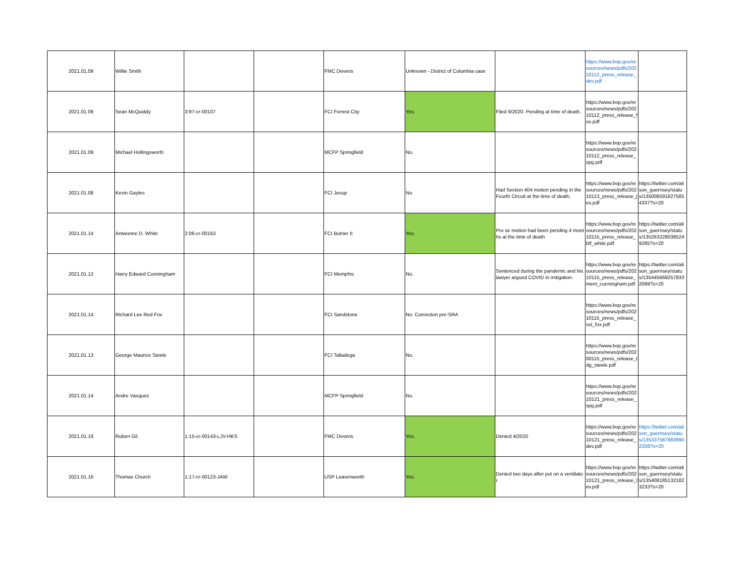| 2021.01.09 | Willie Smith | | | FMC Devens | Unknown - District of Columbia case | | https://www.bop.gov/resources/news/pdfs/20210112_press_release_dev.pdf | |
| 2021.01.09 | Sean McQuiddy | 3:97-cr-00107 | | FCI Forrest City | Yes. | Filed 9/2020. Pending at time of death. | https://www.bop.gov/resources/news/pdfs/20210112_press_release_fox.pdf | |
| 2021.01.09 | Michael Hollingsworth | | | MCFP Springfield | No. | | https://www.bop.gov/resources/news/pdfs/20210112_press_release_spg.pdf | |
| 2021.01.08 | Kevin Gayles | | | FCI Jesup | No. | Had Section 404 motion pending in the Fourth Circuit at the time of death. | https://www.bop.gov/resources/news/pdfs/20210113_press_release_jes.pdf | https://twitter.com/alison_guernsey/status/1350085918275854337?s=20 |
| 2021.01.14 | Antwonne D. White | 2:06-cr-00163 | | FCI Butner II | Yes. | Pro se motion had been pending 4 months at the time of death | https://www.bop.gov/resources/news/pdfs/20210115_press_release_btf_white.pdf | https://twitter.com/alison_guernsey/status/1352632280385249285?s=20 |
| 2021.01.12 | Harry Edward Cunningham | | | FCI Memphis | No. | Sentenced during the pandemic and his lawyer argued COVID in mitigation. | https://www.bop.gov/resources/news/pdfs/20210115_press_release_mem_cunningham.pdf | https://twitter.com/alison_guernsey/status/1354456692579332099?s=20 |
| 2021.01.14 | Richard Lee Red Fox | | | FCI Sandstone | No. Conviction pre-SRA | | https://www.bop.gov/resources/news/pdfs/20210115_press_release_sst_fox.pdf | |
| 2021.01.13 | George Maurice Steele | | | FCI Talladega | No. | | https://www.bop.gov/resources/news/pdfs/20200115_press_release_tdg_steele.pdf | |
| 2021.01.14 | Andre Vasquez | | | MCFP Springfield | No. | | https://www.bop.gov/resources/news/pdfs/20210121_press_release_spg.pdf | |
| 2021.01.19 | Ruben Gil | 1:15-cr-00143-LJV-HKS | | FMC Devens | Yes. | Denied 4/2020 | https://www.bop.gov/resources/news/pdfs/20210121_press_release_dev.pdf | https://twitter.com/alison_guernsey/status/1353375878839902208?s=20 |
| 2021.01.16 | Thomas Church | 1:17-cr-00123-JAW | | USP Leavenworth | Yes. | Denied two days after put on a ventilator. | https://www.bop.gov/resources/news/pdfs/20210121_press_release_lev.pdf | https://twitter.com/alison_guernsey/status/1354081851321823233?s=20 |